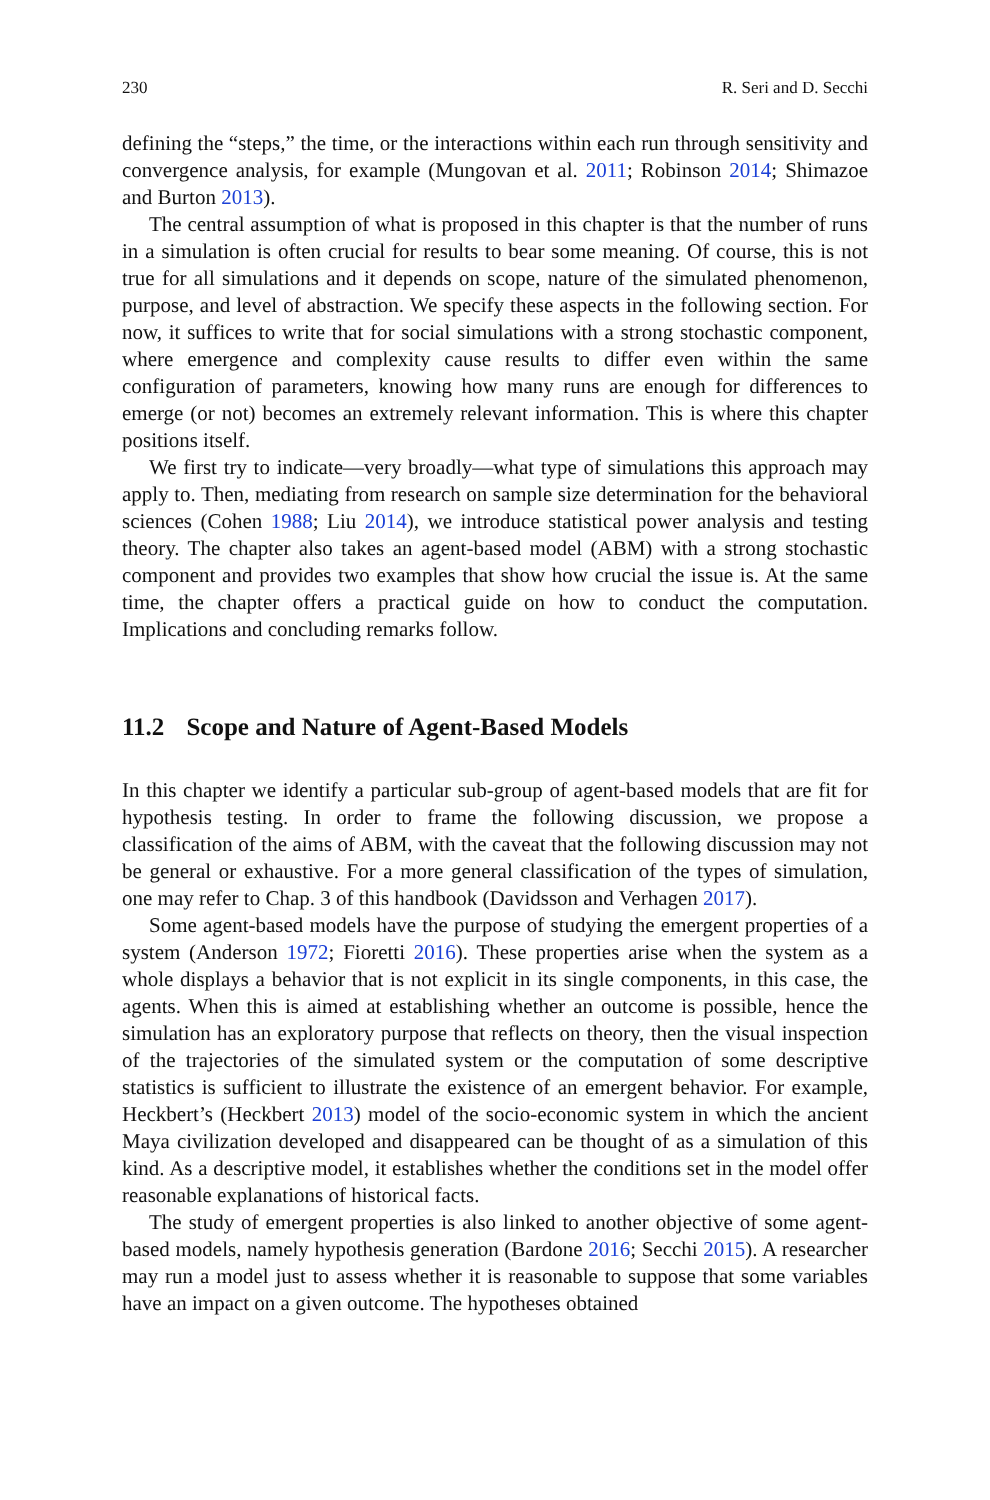230 R. Seri and D. Secchi
defining the “steps,” the time, or the interactions within each run through sensitivity and convergence analysis, for example (Mungovan et al. 2011; Robinson 2014; Shimazoe and Burton 2013).
The central assumption of what is proposed in this chapter is that the number of runs in a simulation is often crucial for results to bear some meaning. Of course, this is not true for all simulations and it depends on scope, nature of the simulated phenomenon, purpose, and level of abstraction. We specify these aspects in the following section. For now, it suffices to write that for social simulations with a strong stochastic component, where emergence and complexity cause results to differ even within the same configuration of parameters, knowing how many runs are enough for differences to emerge (or not) becomes an extremely relevant information. This is where this chapter positions itself.
We first try to indicate—very broadly—what type of simulations this approach may apply to. Then, mediating from research on sample size determination for the behavioral sciences (Cohen 1988; Liu 2014), we introduce statistical power analysis and testing theory. The chapter also takes an agent-based model (ABM) with a strong stochastic component and provides two examples that show how crucial the issue is. At the same time, the chapter offers a practical guide on how to conduct the computation. Implications and concluding remarks follow.
11.2 Scope and Nature of Agent-Based Models
In this chapter we identify a particular sub-group of agent-based models that are fit for hypothesis testing. In order to frame the following discussion, we propose a classification of the aims of ABM, with the caveat that the following discussion may not be general or exhaustive. For a more general classification of the types of simulation, one may refer to Chap. 3 of this handbook (Davidsson and Verhagen 2017).
Some agent-based models have the purpose of studying the emergent properties of a system (Anderson 1972; Fioretti 2016). These properties arise when the system as a whole displays a behavior that is not explicit in its single components, in this case, the agents. When this is aimed at establishing whether an outcome is possible, hence the simulation has an exploratory purpose that reflects on theory, then the visual inspection of the trajectories of the simulated system or the computation of some descriptive statistics is sufficient to illustrate the existence of an emergent behavior. For example, Heckbert’s (Heckbert 2013) model of the socio-economic system in which the ancient Maya civilization developed and disappeared can be thought of as a simulation of this kind. As a descriptive model, it establishes whether the conditions set in the model offer reasonable explanations of historical facts.
The study of emergent properties is also linked to another objective of some agent-based models, namely hypothesis generation (Bardone 2016; Secchi 2015). A researcher may run a model just to assess whether it is reasonable to suppose that some variables have an impact on a given outcome. The hypotheses obtained